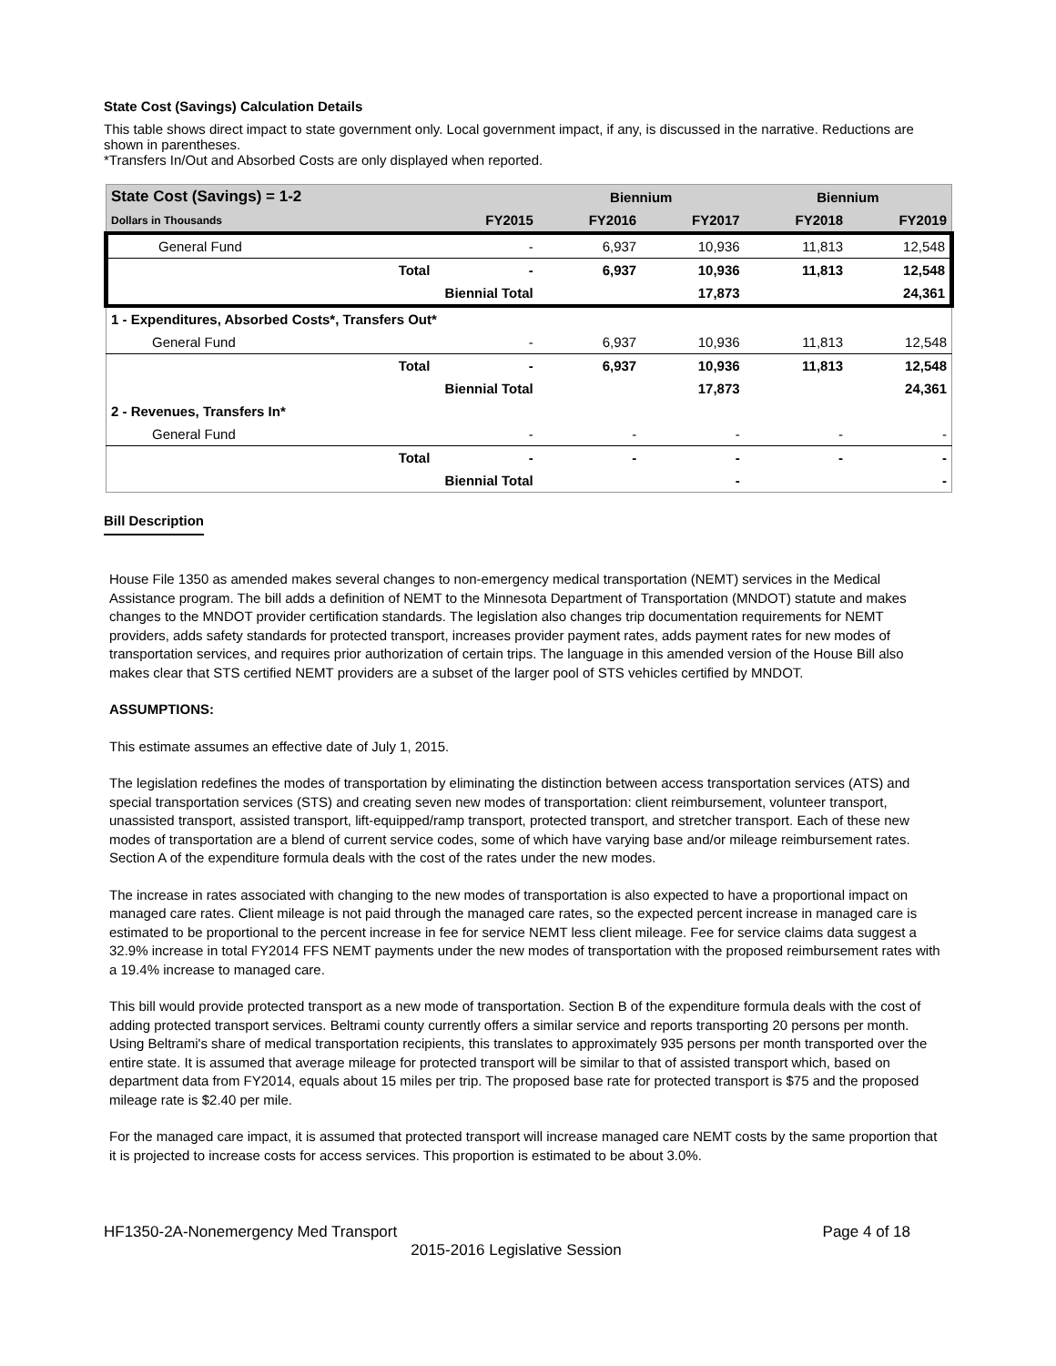State Cost (Savings) Calculation Details
This table shows direct impact to state government only. Local government impact, if any, is discussed in the narrative. Reductions are shown in parentheses.
*Transfers In/Out and Absorbed Costs are only displayed when reported.
| State Cost (Savings) = 1-2 | | | Biennium | | Biennium | |
| --- | --- | --- | --- | --- | --- | --- |
| Dollars in Thousands | | FY2015 | FY2016 | FY2017 | FY2018 | FY2019 |
| General Fund | | - | 6,937 | 10,936 | 11,813 | 12,548 |
| | Total | - | 6,937 | 10,936 | 11,813 | 12,548 |
| | Biennial Total | | | 17,873 | | 24,361 |
| 1 - Expenditures, Absorbed Costs*, Transfers Out* | | | | | | |
| General Fund | | - | 6,937 | 10,936 | 11,813 | 12,548 |
| | Total | - | 6,937 | 10,936 | 11,813 | 12,548 |
| | Biennial Total | | | 17,873 | | 24,361 |
| 2 - Revenues, Transfers In* | | | | | | |
| General Fund | | - | - | - | - | - |
| | Total | - | - | - | - | - |
| | Biennial Total | | | - | | - |
Bill Description
House File 1350 as amended makes several changes to non-emergency medical transportation (NEMT) services in the Medical Assistance program. The bill adds a definition of NEMT to the Minnesota Department of Transportation (MNDOT) statute and makes changes to the MNDOT provider certification standards. The legislation also changes trip documentation requirements for NEMT providers, adds safety standards for protected transport, increases provider payment rates, adds payment rates for new modes of transportation services, and requires prior authorization of certain trips. The language in this amended version of the House Bill also makes clear that STS certified NEMT providers are a subset of the larger pool of STS vehicles certified by MNDOT.
ASSUMPTIONS:
This estimate assumes an effective date of July 1, 2015.
The legislation redefines the modes of transportation by eliminating the distinction between access transportation services (ATS) and special transportation services (STS) and creating seven new modes of transportation: client reimbursement, volunteer transport, unassisted transport, assisted transport, lift-equipped/ramp transport, protected transport, and stretcher transport. Each of these new modes of transportation are a blend of current service codes, some of which have varying base and/or mileage reimbursement rates. Section A of the expenditure formula deals with the cost of the rates under the new modes.
The increase in rates associated with changing to the new modes of transportation is also expected to have a proportional impact on managed care rates. Client mileage is not paid through the managed care rates, so the expected percent increase in managed care is estimated to be proportional to the percent increase in fee for service NEMT less client mileage. Fee for service claims data suggest a 32.9% increase in total FY2014 FFS NEMT payments under the new modes of transportation with the proposed reimbursement rates with a 19.4% increase to managed care.
This bill would provide protected transport as a new mode of transportation. Section B of the expenditure formula deals with the cost of adding protected transport services. Beltrami county currently offers a similar service and reports transporting 20 persons per month. Using Beltrami's share of medical transportation recipients, this translates to approximately 935 persons per month transported over the entire state. It is assumed that average mileage for protected transport will be similar to that of assisted transport which, based on department data from FY2014, equals about 15 miles per trip. The proposed base rate for protected transport is $75 and the proposed mileage rate is $2.40 per mile.
For the managed care impact, it is assumed that protected transport will increase managed care NEMT costs by the same proportion that it is projected to increase costs for access services. This proportion is estimated to be about 3.0%.
HF1350-2A-Nonemergency Med Transport Page 4 of 18
2015-2016 Legislative Session